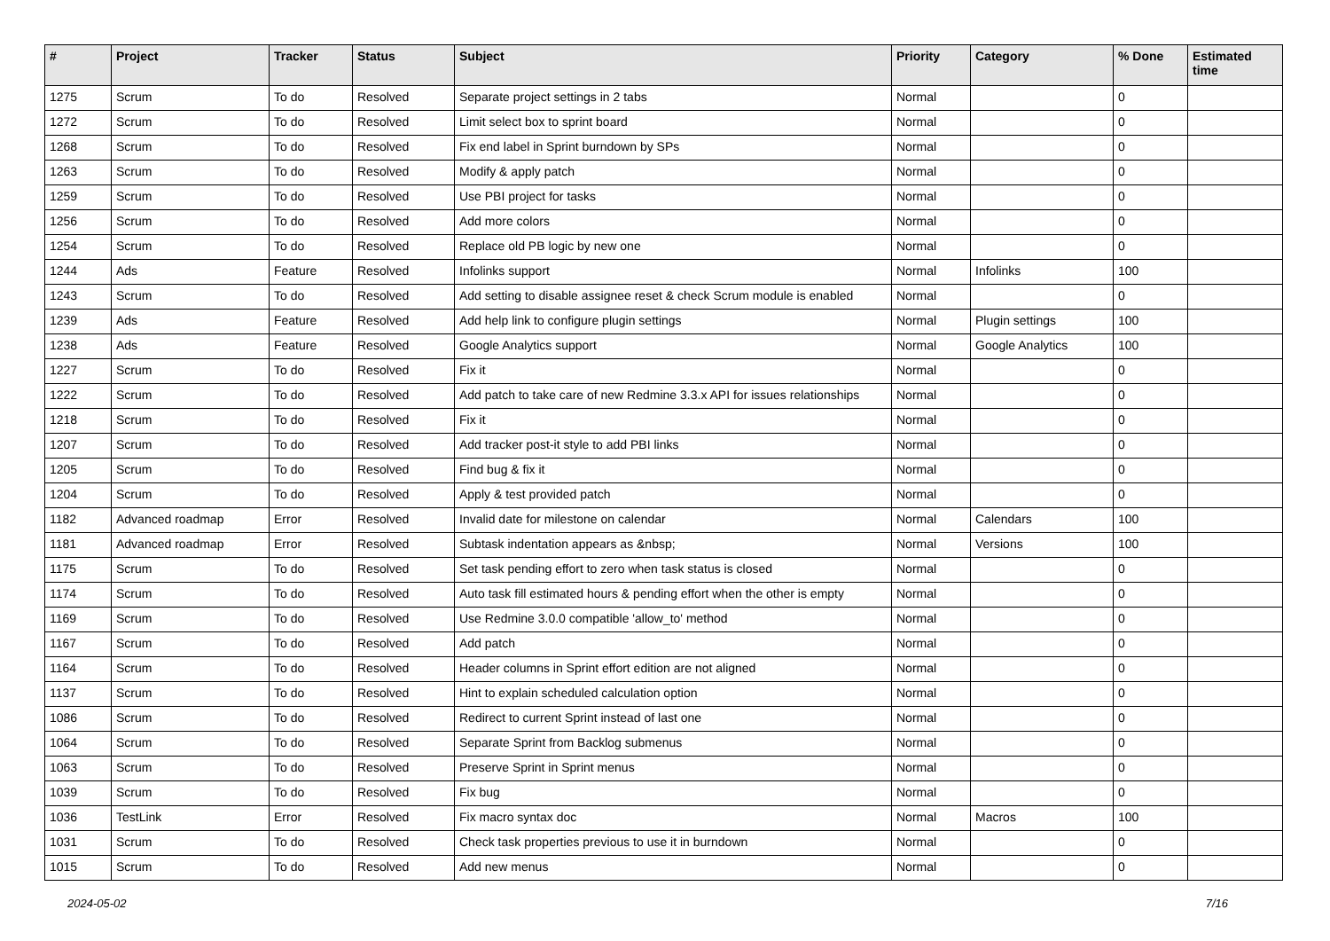| # | Project | Tracker | Status | Subject | Priority | Category | % Done | Estimated time |
| --- | --- | --- | --- | --- | --- | --- | --- | --- |
| 1275 | Scrum | To do | Resolved | Separate project settings in 2 tabs | Normal | | 0 | |
| 1272 | Scrum | To do | Resolved | Limit select box to sprint board | Normal | | 0 | |
| 1268 | Scrum | To do | Resolved | Fix end label in Sprint burndown by SPs | Normal | | 0 | |
| 1263 | Scrum | To do | Resolved | Modify & apply patch | Normal | | 0 | |
| 1259 | Scrum | To do | Resolved | Use PBI project for tasks | Normal | | 0 | |
| 1256 | Scrum | To do | Resolved | Add more colors | Normal | | 0 | |
| 1254 | Scrum | To do | Resolved | Replace old PB logic by new one | Normal | | 0 | |
| 1244 | Ads | Feature | Resolved | Infolinks support | Normal | Infolinks | 100 | |
| 1243 | Scrum | To do | Resolved | Add setting to disable assignee reset & check Scrum module is enabled | Normal | | 0 | |
| 1239 | Ads | Feature | Resolved | Add help link to configure plugin settings | Normal | Plugin settings | 100 | |
| 1238 | Ads | Feature | Resolved | Google Analytics support | Normal | Google Analytics | 100 | |
| 1227 | Scrum | To do | Resolved | Fix it | Normal | | 0 | |
| 1222 | Scrum | To do | Resolved | Add patch to take care of new Redmine 3.3.x API for issues relationships | Normal | | 0 | |
| 1218 | Scrum | To do | Resolved | Fix it | Normal | | 0 | |
| 1207 | Scrum | To do | Resolved | Add tracker post-it style to add PBI links | Normal | | 0 | |
| 1205 | Scrum | To do | Resolved | Find bug & fix it | Normal | | 0 | |
| 1204 | Scrum | To do | Resolved | Apply & test provided patch | Normal | | 0 | |
| 1182 | Advanced roadmap | Error | Resolved | Invalid date for milestone on calendar | Normal | Calendars | 100 | |
| 1181 | Advanced roadmap | Error | Resolved | Subtask indentation appears as &nbsp; | Normal | Versions | 100 | |
| 1175 | Scrum | To do | Resolved | Set task pending effort to zero when task status is closed | Normal | | 0 | |
| 1174 | Scrum | To do | Resolved | Auto task fill estimated hours & pending effort when the other is empty | Normal | | 0 | |
| 1169 | Scrum | To do | Resolved | Use Redmine 3.0.0 compatible 'allow_to' method | Normal | | 0 | |
| 1167 | Scrum | To do | Resolved | Add patch | Normal | | 0 | |
| 1164 | Scrum | To do | Resolved | Header columns in Sprint effort edition are not aligned | Normal | | 0 | |
| 1137 | Scrum | To do | Resolved | Hint to explain scheduled calculation option | Normal | | 0 | |
| 1086 | Scrum | To do | Resolved | Redirect to current Sprint instead of last one | Normal | | 0 | |
| 1064 | Scrum | To do | Resolved | Separate Sprint from Backlog submenus | Normal | | 0 | |
| 1063 | Scrum | To do | Resolved | Preserve Sprint in Sprint menus | Normal | | 0 | |
| 1039 | Scrum | To do | Resolved | Fix bug | Normal | | 0 | |
| 1036 | TestLink | Error | Resolved | Fix macro syntax doc | Normal | Macros | 100 | |
| 1031 | Scrum | To do | Resolved | Check task properties previous to use it in burndown | Normal | | 0 | |
| 1015 | Scrum | To do | Resolved | Add new menus | Normal | | 0 | |
2024-05-02 7/16